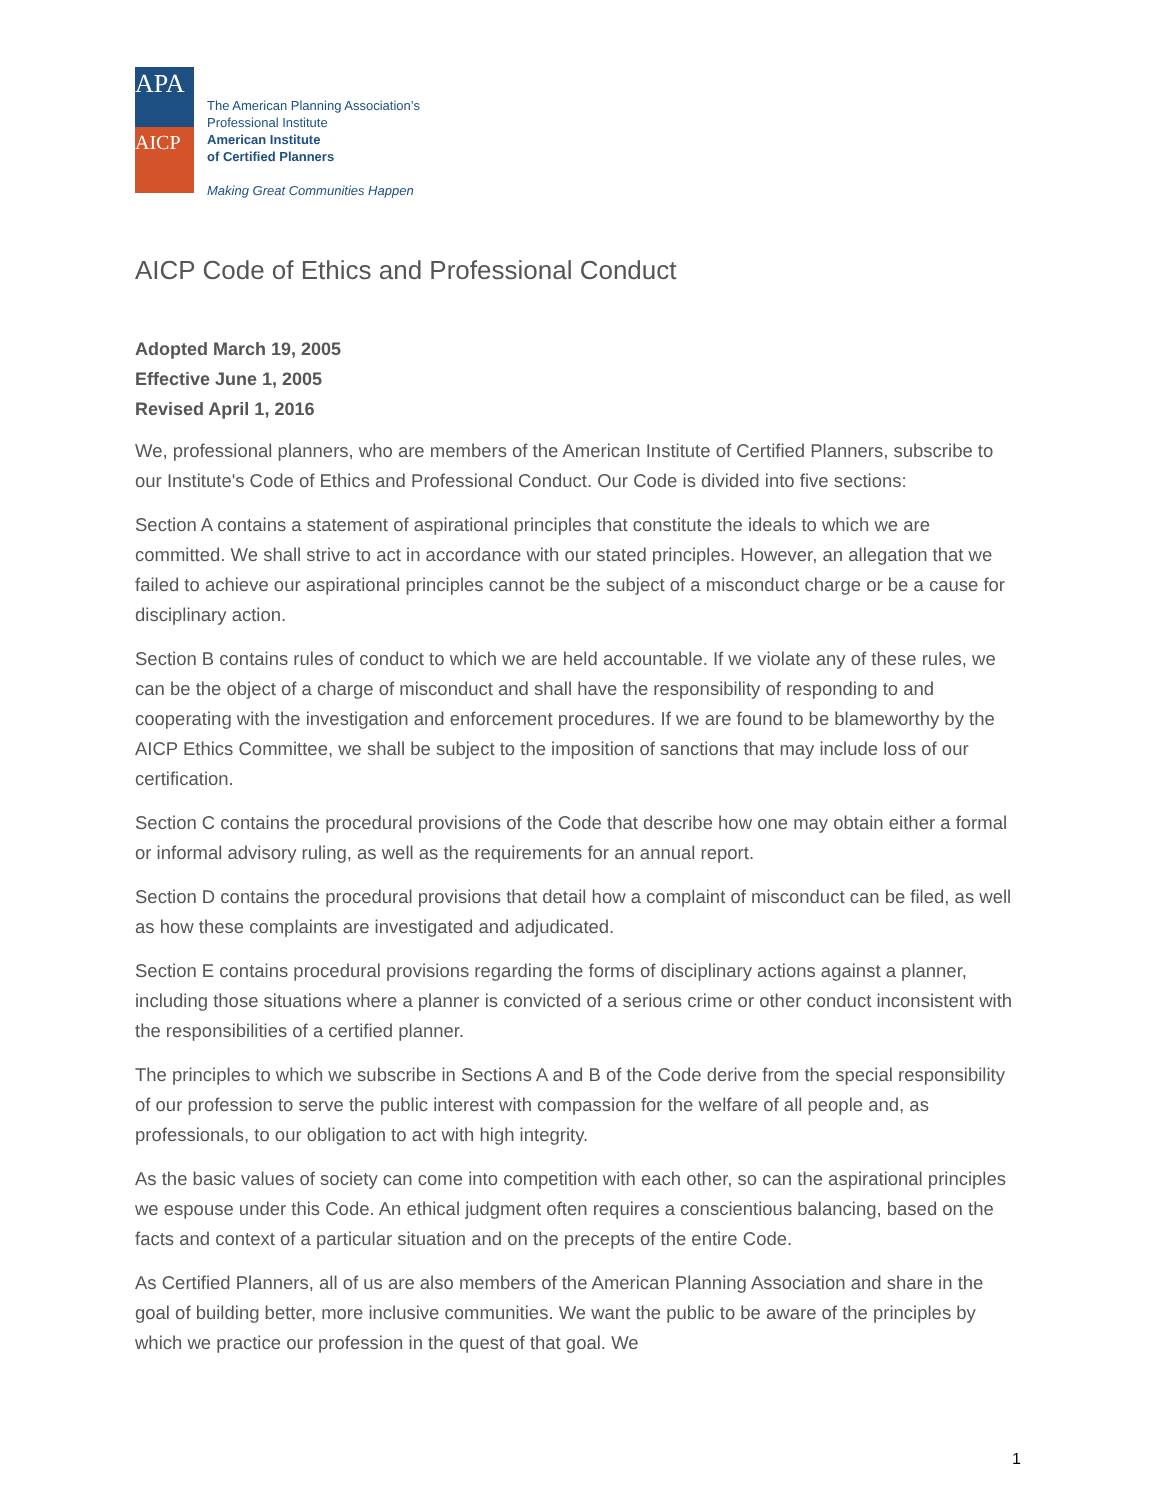APA
AICP
The American Planning Association’s
Professional Institute
American Institute
of Certified Planners
Making Great Communities Happen
AICP Code of Ethics and Professional Conduct
Adopted March 19, 2005
Effective June 1, 2005
Revised April 1, 2016
We, professional planners, who are members of the American Institute of Certified Planners, subscribe to our Institute's Code of Ethics and Professional Conduct. Our Code is divided into five sections:
Section A contains a statement of aspirational principles that constitute the ideals to which we are committed. We shall strive to act in accordance with our stated principles. However, an allegation that we failed to achieve our aspirational principles cannot be the subject of a misconduct charge or be a cause for disciplinary action.
Section B contains rules of conduct to which we are held accountable. If we violate any of these rules, we can be the object of a charge of misconduct and shall have the responsibility of responding to and cooperating with the investigation and enforcement procedures. If we are found to be blameworthy by the AICP Ethics Committee, we shall be subject to the imposition of sanctions that may include loss of our certification.
Section C contains the procedural provisions of the Code that describe how one may obtain either a formal or informal advisory ruling, as well as the requirements for an annual report.
Section D contains the procedural provisions that detail how a complaint of misconduct can be filed, as well as how these complaints are investigated and adjudicated.
Section E contains procedural provisions regarding the forms of disciplinary actions against a planner, including those situations where a planner is convicted of a serious crime or other conduct inconsistent with the responsibilities of a certified planner.
The principles to which we subscribe in Sections A and B of the Code derive from the special responsibility of our profession to serve the public interest with compassion for the welfare of all people and, as professionals, to our obligation to act with high integrity.
As the basic values of society can come into competition with each other, so can the aspirational principles we espouse under this Code. An ethical judgment often requires a conscientious balancing, based on the facts and context of a particular situation and on the precepts of the entire Code.
As Certified Planners, all of us are also members of the American Planning Association and share in the goal of building better, more inclusive communities. We want the public to be aware of the principles by which we practice our profession in the quest of that goal. We
1